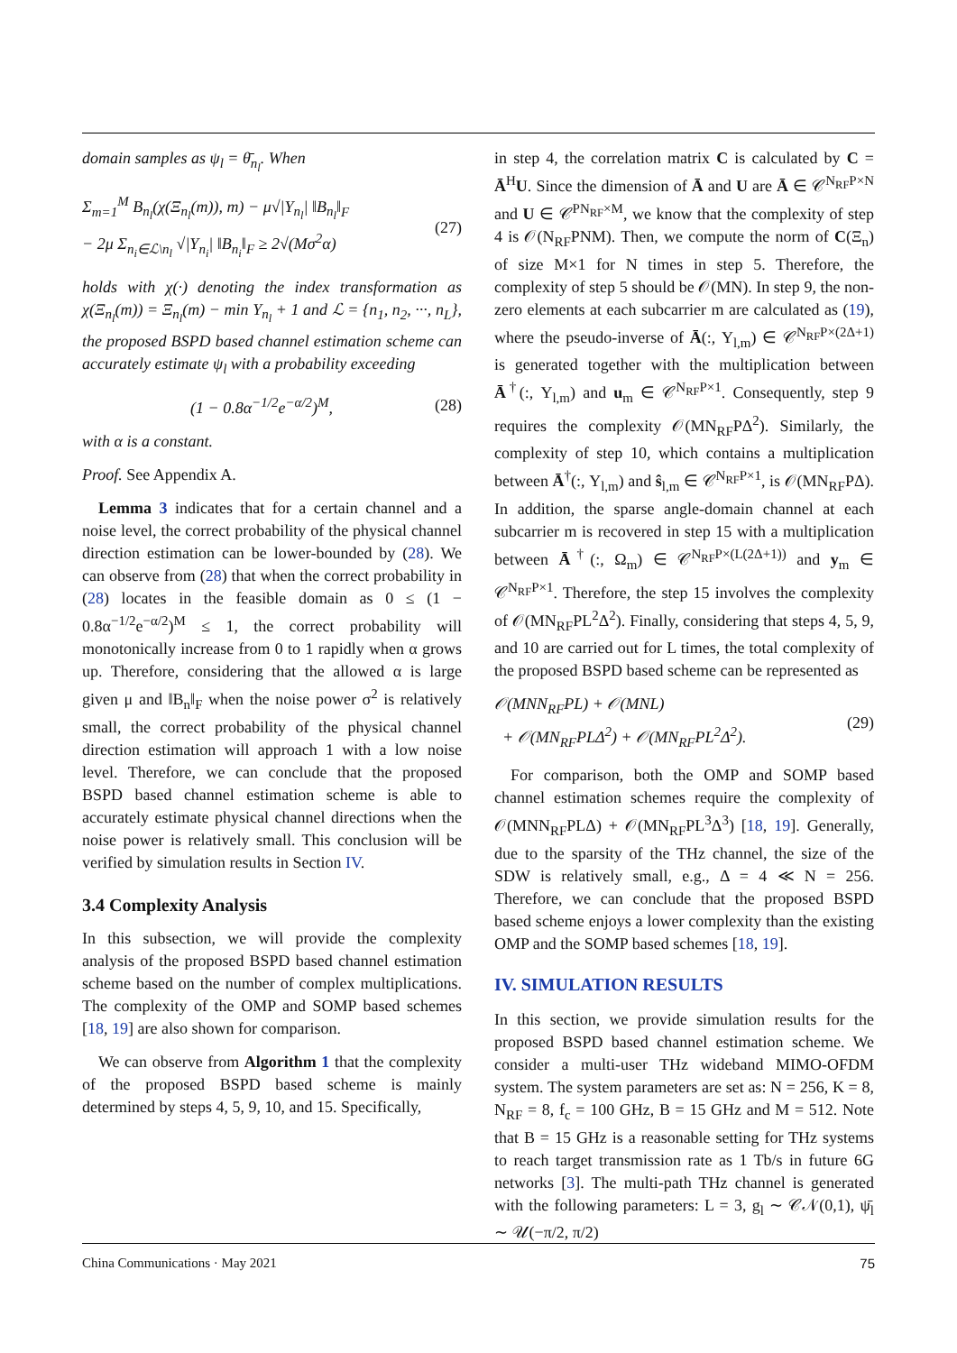domain samples as ψ<sub>l</sub> = θ̄<sub>n<sub>l</sub></sub>. When
Σ<sub>m=1</sub><sup>M</sup> B<sub>n<sub>l</sub></sub>(χ(Ξ<sub>n<sub>l</sub></sub>(m)), m) − μ√|Υ<sub>n<sub>l</sub></sub>| ‖B<sub>n<sub>l</sub></sub>‖<sub>F</sub>
− 2μ Σ<sub>n<sub>i</sub>∈ℒ\n<sub>l</sub></sub> √|Υ<sub>n<sub>i</sub></sub>| ‖B<sub>n<sub>i</sub></sub>‖<sub>F</sub> ≥ 2√(Mσ<sup>2</sup>α) (27)
holds with χ(·) denoting the index transformation as χ(Ξ<sub>n<sub>l</sub></sub>(m)) = Ξ<sub>n<sub>l</sub></sub>(m) − min Υ<sub>n<sub>l</sub></sub> + 1 and ℒ = {n<sub>1</sub>, n<sub>2</sub>, ···, n<sub>L</sub>}, the proposed BSPD based channel estimation scheme can accurately estimate ψ<sub>l</sub> with a probability exceeding
(1 − 0.8α<sup>−1/2</sup>e<sup>−α/2</sup>)<sup>M</sup>, (28)
with α is a constant.
Proof. See Appendix A.
Lemma 3 indicates that for a certain channel and a noise level, the correct probability of the physical channel direction estimation can be lower-bounded by (28). We can observe from (28) that when the correct probability in (28) locates in the feasible domain as 0 ≤ (1 − 0.8α<sup>−1/2</sup>e<sup>−α/2</sup>)<sup>M</sup> ≤ 1, the correct probability will monotonically increase from 0 to 1 rapidly when α grows up. Therefore, considering that the allowed α is large given μ and ‖B<sub>n</sub>‖<sub>F</sub> when the noise power σ<sup>2</sup> is relatively small, the correct probability of the physical channel direction estimation will approach 1 with a low noise level. Therefore, we can conclude that the proposed BSPD based channel estimation scheme is able to accurately estimate physical channel directions when the noise power is relatively small. This conclusion will be verified by simulation results in Section IV.
3.4 Complexity Analysis
In this subsection, we will provide the complexity analysis of the proposed BSPD based channel estimation scheme based on the number of complex multiplications. The complexity of the OMP and SOMP based schemes [18, 19] are also shown for comparison.
We can observe from Algorithm 1 that the complexity of the proposed BSPD based scheme is mainly determined by steps 4, 5, 9, 10, and 15. Specifically,
in step 4, the correlation matrix C is calculated by C = Ā<sup>H</sup>U. Since the dimension of Ā and U are Ā ∈ 𝒞<sup>N<sub>RF</sub>P×N</sup> and U ∈ 𝒞<sup>PN<sub>RF</sub>×M</sup>, we know that the complexity of step 4 is 𝒪(N<sub>RF</sub>PNM). Then, we compute the norm of C(Ξ<sub>n</sub>) of size M×1 for N times in step 5. Therefore, the complexity of step 5 should be 𝒪(MN). In step 9, the non-zero elements at each subcarrier m are calculated as (19), where the pseudo-inverse of Ā(:, Υ<sub>l,m</sub>) ∈ 𝒞<sup>N<sub>RF</sub>P×(2Δ+1)</sup> is generated together with the multiplication between Ā<sup>†</sup>(:, Υ<sub>l,m</sub>) and u<sub>m</sub> ∈ 𝒞<sup>N<sub>RF</sub>P×1</sup>. Consequently, step 9 requires the complexity 𝒪(MN<sub>RF</sub>PΔ<sup>2</sup>). Similarly, the complexity of step 10, which contains a multiplication between Ā<sup>†</sup>(:, Υ<sub>l,m</sub>) and ŝ<sub>l,m</sub> ∈ 𝒞<sup>N<sub>RF</sub>P×1</sup>, is 𝒪(MN<sub>RF</sub>PΔ). In addition, the sparse angle-domain channel at each subcarrier m is recovered in step 15 with a multiplication between Ā<sup>†</sup>(:, Ω<sub>m</sub>) ∈ 𝒞<sup>N<sub>RF</sub>P×(L(2Δ+1))</sup> and y<sub>m</sub> ∈ 𝒞<sup>N<sub>RF</sub>P×1</sup>. Therefore, the step 15 involves the complexity of 𝒪(MN<sub>RF</sub>PL<sup>2</sup>Δ<sup>2</sup>). Finally, considering that steps 4, 5, 9, and 10 are carried out for L times, the total complexity of the proposed BSPD based scheme can be represented as
𝒪(MNN<sub>RF</sub>PL) + 𝒪(MNL)
+ 𝒪(MN<sub>RF</sub>PLΔ<sup>2</sup>) + 𝒪(MN<sub>RF</sub>PL<sup>2</sup>Δ<sup>2</sup>). (29)
For comparison, both the OMP and SOMP based channel estimation schemes require the complexity of 𝒪(MNN<sub>RF</sub>PLΔ) + 𝒪(MN<sub>RF</sub>PL<sup>3</sup>Δ<sup>3</sup>) [18, 19]. Generally, due to the sparsity of the THz channel, the size of the SDW is relatively small, e.g., Δ = 4 ≪ N = 256. Therefore, we can conclude that the proposed BSPD based scheme enjoys a lower complexity than the existing OMP and the SOMP based schemes [18, 19].
IV. SIMULATION RESULTS
In this section, we provide simulation results for the proposed BSPD based channel estimation scheme. We consider a multi-user THz wideband MIMO-OFDM system. The system parameters are set as: N = 256, K = 8, N<sub>RF</sub> = 8, f<sub>c</sub> = 100 GHz, B = 15 GHz and M = 512. Note that B = 15 GHz is a reasonable setting for THz systems to reach target transmission rate as 1 Tb/s in future 6G networks [3]. The multi-path THz channel is generated with the following parameters: L = 3, g<sub>l</sub> ∼ 𝒞𝒩(0,1), ψ̄<sub>l</sub> ∼ 𝒰(−π/2, π/2)
China Communications · May 2021 75